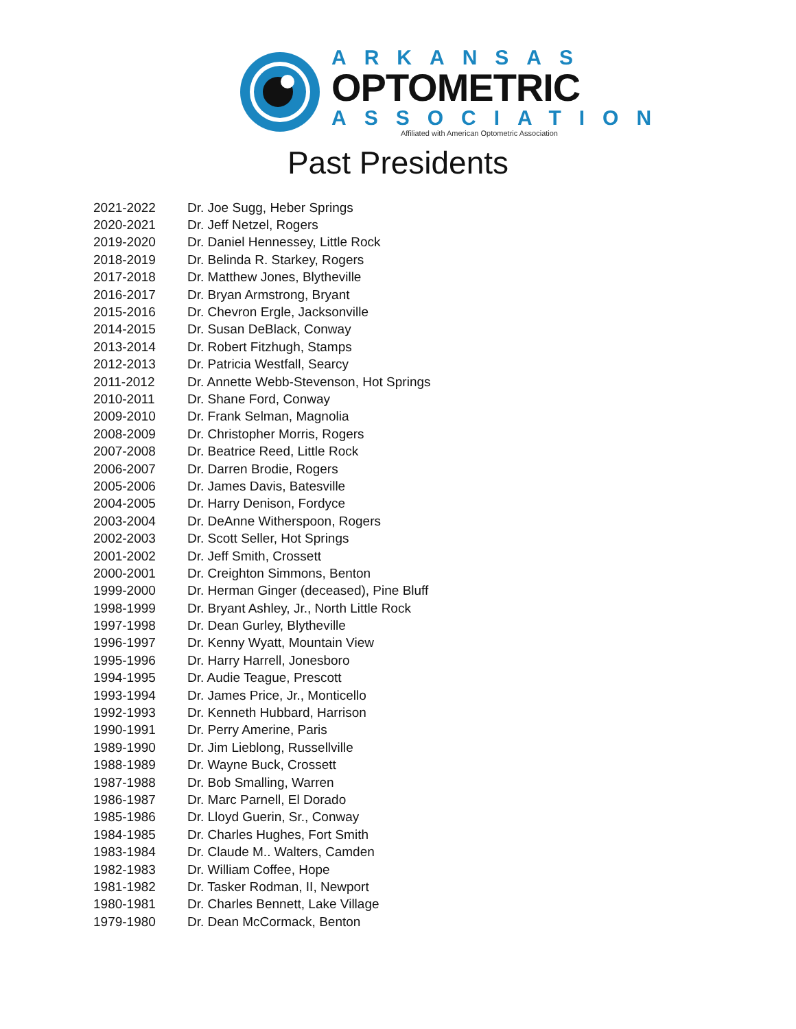ARKANSAS
OPTOMETRIC
ASSOCIATION
Affiliated with American Optometric Association
Past Presidents
| 2021-2022 | Dr. Joe Sugg, Heber Springs |
| 2020-2021 | Dr. Jeff Netzel, Rogers |
| 2019-2020 | Dr. Daniel Hennessey, Little Rock |
| 2018-2019 | Dr. Belinda R. Starkey, Rogers |
| 2017-2018 | Dr. Matthew Jones, Blytheville |
| 2016-2017 | Dr. Bryan Armstrong, Bryant |
| 2015-2016 | Dr. Chevron Ergle, Jacksonville |
| 2014-2015 | Dr. Susan DeBlack, Conway |
| 2013-2014 | Dr. Robert Fitzhugh, Stamps |
| 2012-2013 | Dr. Patricia Westfall, Searcy |
| 2011-2012 | Dr. Annette Webb-Stevenson, Hot Springs |
| 2010-2011 | Dr. Shane Ford, Conway |
| 2009-2010 | Dr. Frank Selman, Magnolia |
| 2008-2009 | Dr. Christopher Morris, Rogers |
| 2007-2008 | Dr. Beatrice Reed, Little Rock |
| 2006-2007 | Dr. Darren Brodie, Rogers |
| 2005-2006 | Dr. James Davis, Batesville |
| 2004-2005 | Dr. Harry Denison, Fordyce |
| 2003-2004 | Dr. DeAnne Witherspoon, Rogers |
| 2002-2003 | Dr. Scott Seller, Hot Springs |
| 2001-2002 | Dr. Jeff Smith, Crossett |
| 2000-2001 | Dr. Creighton Simmons, Benton |
| 1999-2000 | Dr. Herman Ginger (deceased), Pine Bluff |
| 1998-1999 | Dr. Bryant Ashley, Jr., North Little Rock |
| 1997-1998 | Dr. Dean Gurley, Blytheville |
| 1996-1997 | Dr. Kenny Wyatt, Mountain View |
| 1995-1996 | Dr. Harry Harrell, Jonesboro |
| 1994-1995 | Dr. Audie Teague, Prescott |
| 1993-1994 | Dr. James Price, Jr., Monticello |
| 1992-1993 | Dr. Kenneth Hubbard, Harrison |
| 1990-1991 | Dr. Perry Amerine, Paris |
| 1989-1990 | Dr. Jim Lieblong, Russellville |
| 1988-1989 | Dr. Wayne Buck, Crossett |
| 1987-1988 | Dr. Bob Smalling, Warren |
| 1986-1987 | Dr. Marc Parnell, El Dorado |
| 1985-1986 | Dr. Lloyd Guerin, Sr., Conway |
| 1984-1985 | Dr. Charles Hughes, Fort Smith |
| 1983-1984 | Dr. Claude M.. Walters, Camden |
| 1982-1983 | Dr. William Coffee, Hope |
| 1981-1982 | Dr. Tasker Rodman, II, Newport |
| 1980-1981 | Dr. Charles Bennett, Lake Village |
| 1979-1980 | Dr. Dean McCormack, Benton |